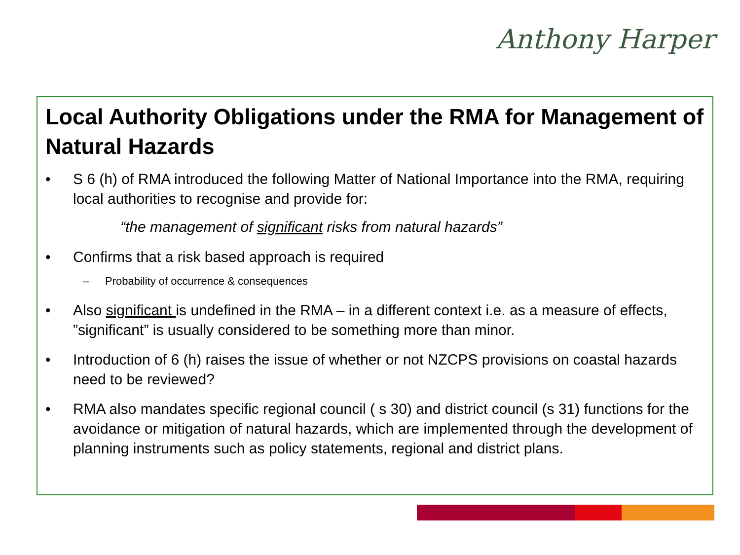Anthony Harper
Local Authority Obligations under the RMA for Management of Natural Hazards
• S 6 (h) of RMA introduced the following Matter of National Importance into the RMA, requiring local authorities to recognise and provide for:
“the management of significant risks from natural hazards”
• Confirms that a risk based approach is required
– Probability of occurrence & consequences
• Also significant is undefined in the RMA – in a different context i.e. as a measure of effects, ”significant” is usually considered to be something more than minor.
• Introduction of 6 (h) raises the issue of whether or not NZCPS provisions on coastal hazards need to be reviewed?
• RMA also mandates specific regional council ( s 30) and district council (s 31) functions for the avoidance or mitigation of natural hazards, which are implemented through the development of planning instruments such as policy statements, regional and district plans.